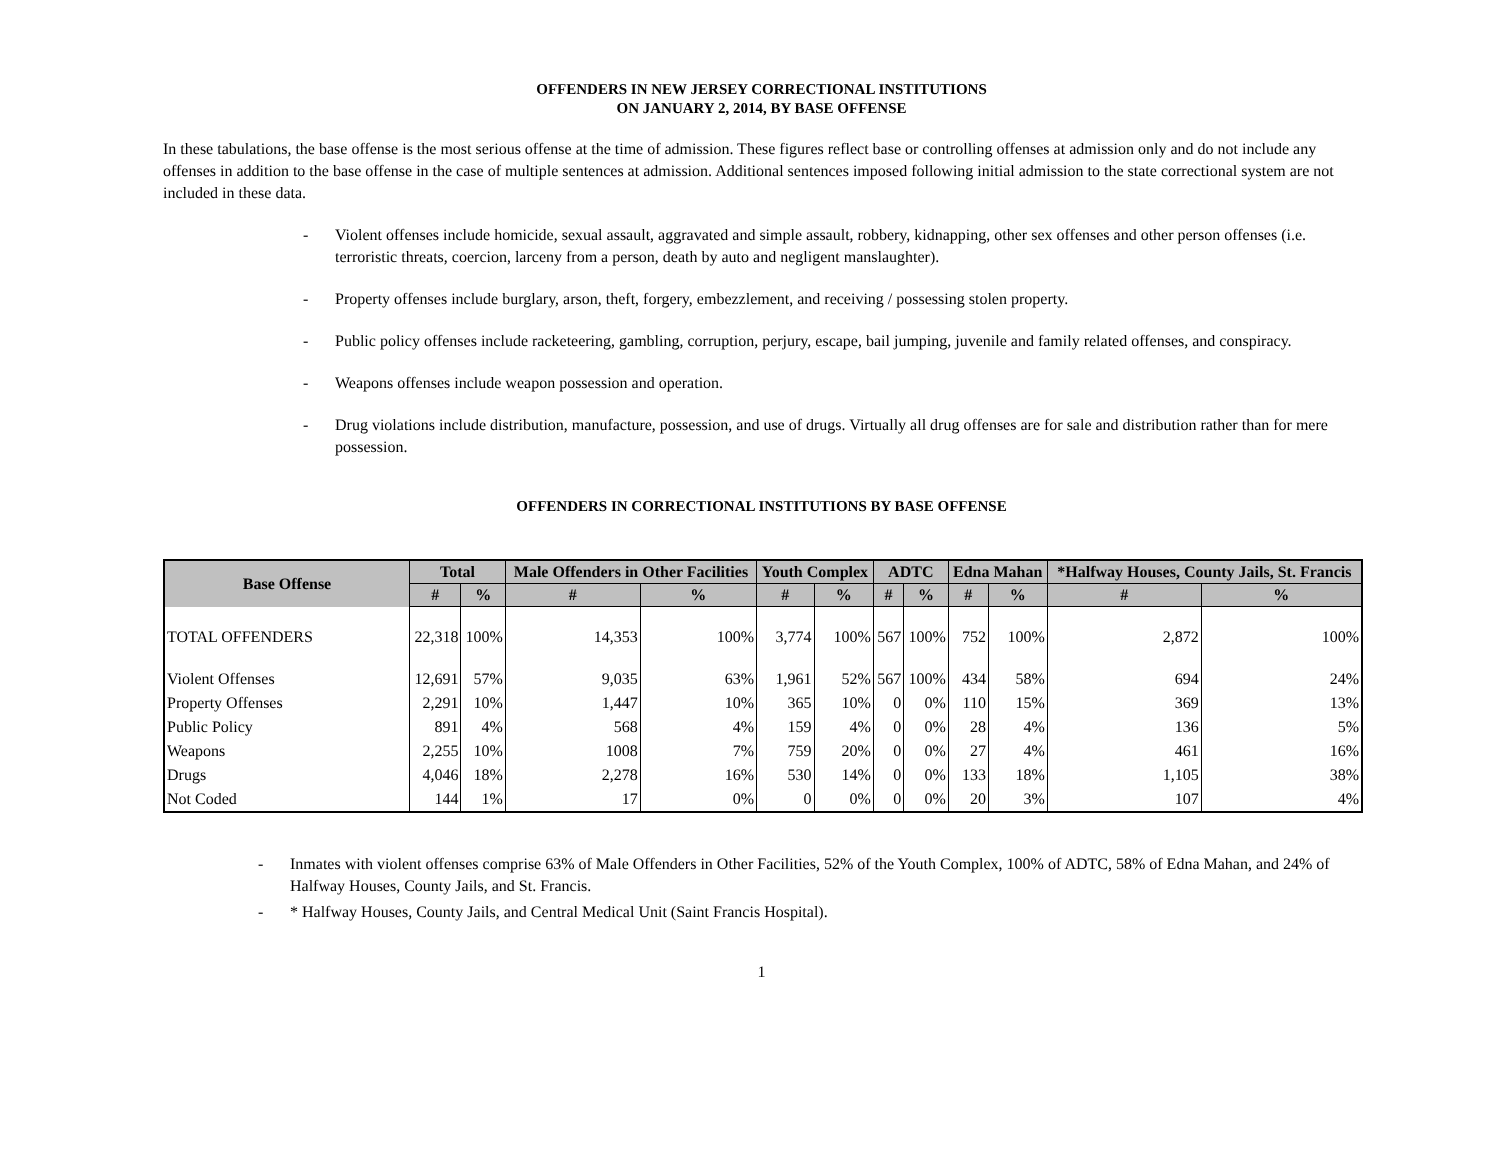OFFENDERS IN NEW JERSEY CORRECTIONAL INSTITUTIONS
ON JANUARY 2, 2014, BY BASE OFFENSE
In these tabulations, the base offense is the most serious offense at the time of admission. These figures reflect base or controlling offenses at admission only and do not include any offenses in addition to the base offense in the case of multiple sentences at admission. Additional sentences imposed following initial admission to the state correctional system are not included in these data.
- Violent offenses include homicide, sexual assault, aggravated and simple assault, robbery, kidnapping, other sex offenses and other person offenses (i.e. terroristic threats, coercion, larceny from a person, death by auto and negligent manslaughter).
- Property offenses include burglary, arson, theft, forgery, embezzlement, and receiving / possessing stolen property.
- Public policy offenses include racketeering, gambling, corruption, perjury, escape, bail jumping, juvenile and family related offenses, and conspiracy.
- Weapons offenses include weapon possession and operation.
- Drug violations include distribution, manufacture, possession, and use of drugs. Virtually all drug offenses are for sale and distribution rather than for mere possession.
OFFENDERS IN CORRECTIONAL INSTITUTIONS BY BASE OFFENSE
| Base Offense | Total | | Male Offenders in Other Facilities | | Youth Complex | | ADTC | | Edna Mahan | | *Halfway Houses, County Jails, St. Francis | |
| --- | --- | --- | --- | --- | --- | --- | --- | --- | --- | --- | --- | --- |
| | # | % | # | % | # | % | # | % | # | % | # | % |
| TOTAL OFFENDERS | 22,318 | 100% | 14,353 | 100% | 3,774 | 100% | 567 | 100% | 752 | 100% | 2,872 | 100% |
| Violent Offenses | 12,691 | 57% | 9,035 | 63% | 1,961 | 52% | 567 | 100% | 434 | 58% | 694 | 24% |
| Property Offenses | 2,291 | 10% | 1,447 | 10% | 365 | 10% | 0 | 0% | 110 | 15% | 369 | 13% |
| Public Policy | 891 | 4% | 568 | 4% | 159 | 4% | 0 | 0% | 28 | 4% | 136 | 5% |
| Weapons | 2,255 | 10% | 1008 | 7% | 759 | 20% | 0 | 0% | 27 | 4% | 461 | 16% |
| Drugs | 4,046 | 18% | 2,278 | 16% | 530 | 14% | 0 | 0% | 133 | 18% | 1,105 | 38% |
| Not Coded | 144 | 1% | 17 | 0% | 0 | 0% | 0 | 0% | 20 | 3% | 107 | 4% |
- Inmates with violent offenses comprise 63% of Male Offenders in Other Facilities, 52% of the Youth Complex, 100% of ADTC, 58% of Edna Mahan, and 24% of Halfway Houses, County Jails, and St. Francis.
- * Halfway Houses, County Jails, and Central Medical Unit (Saint Francis Hospital).
1